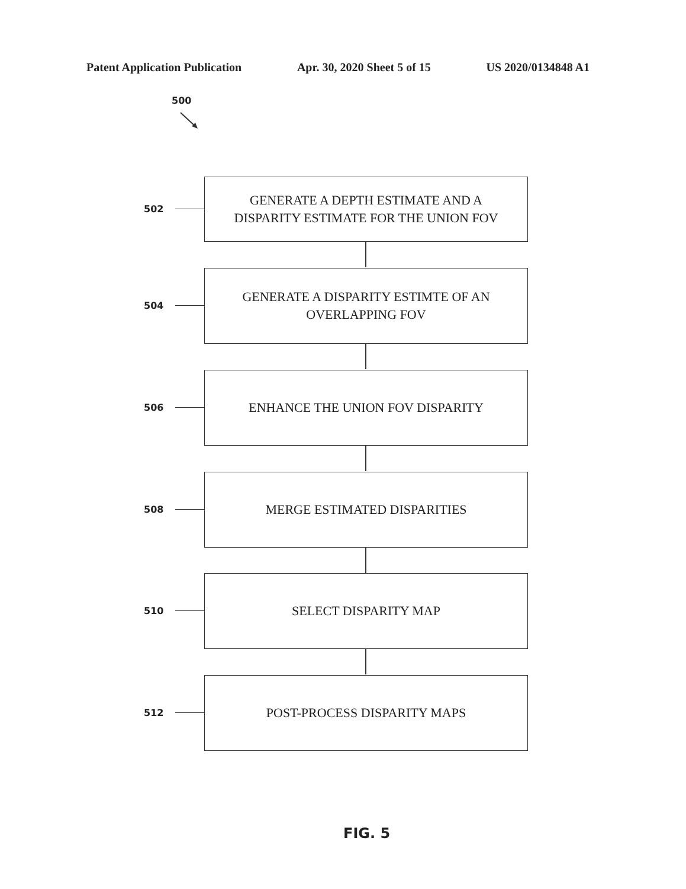Patent Application Publication Apr. 30, 2020 Sheet 5 of 15 US 2020/0134848 A1
500
502
GENERATE A DEPTH ESTIMATE AND A
DISPARITY ESTIMATE FOR THE UNION FOV
504
GENERATE A DISPARITY ESTIMTE OF AN
OVERLAPPING FOV
506
ENHANCE THE UNION FOV DISPARITY
508
MERGE ESTIMATED DISPARITIES
510
SELECT DISPARITY MAP
512
POST-PROCESS DISPARITY MAPS
FIG. 5